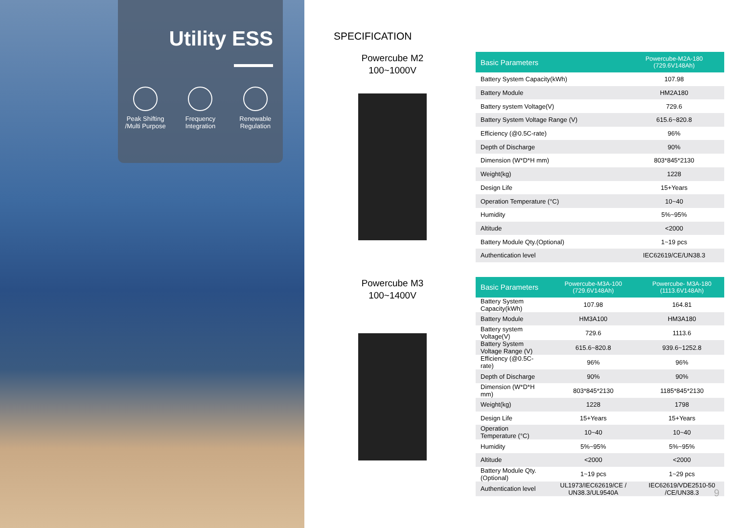Utility ESS
Peak Shifting /Multi Purpose
Frequency Integration
Renewable Regulation
SPECIFICATION
Powercube M2
100~1000V
| Basic Parameters | Powercube-M2A-180 (729.6V148Ah) |
| --- | --- |
| Battery System Capacity(kWh) | 107.98 |
| Battery Module | HM2A180 |
| Battery system Voltage(V) | 729.6 |
| Battery System Voltage Range (V) | 615.6~820.8 |
| Efficiency (@0.5C-rate) | 96% |
| Depth of Discharge | 90% |
| Dimension (W*D*H mm) | 803*845*2130 |
| Weight(kg) | 1228 |
| Design Life | 15+Years |
| Operation Temperature (°C) | 10~40 |
| Humidity | 5%~95% |
| Altitude | <2000 |
| Battery Module Qty.(Optional) | 1~19 pcs |
| Authentication level | IEC62619/CE/UN38.3 |
Powercube M3
100~1400V
| Basic Parameters | Powercube-M3A-100 (729.6V148Ah) | Powercube- M3A-180 (1113.6V148Ah) |
| --- | --- | --- |
| Battery System Capacity(kWh) | 107.98 | 164.81 |
| Battery Module | HM3A100 | HM3A180 |
| Battery system Voltage(V) | 729.6 | 1113.6 |
| Battery System Voltage Range (V) | 615.6~820.8 | 939.6~1252.8 |
| Efficiency (@0.5C-rate) | 96% | 96% |
| Depth of Discharge | 90% | 90% |
| Dimension (W*D*H mm) | 803*845*2130 | 1185*845*2130 |
| Weight(kg) | 1228 | 1798 |
| Design Life | 15+Years | 15+Years |
| Operation Temperature (°C) | 10~40 | 10~40 |
| Humidity | 5%~95% | 5%~95% |
| Altitude | <2000 | <2000 |
| Battery Module Qty.(Optional) | 1~19 pcs | 1~29 pcs |
| Authentication level | UL1973/IEC62619/CE / UN38.3/UL9540A | IEC62619/VDE2510-50 /CE/UN38.3 |
9